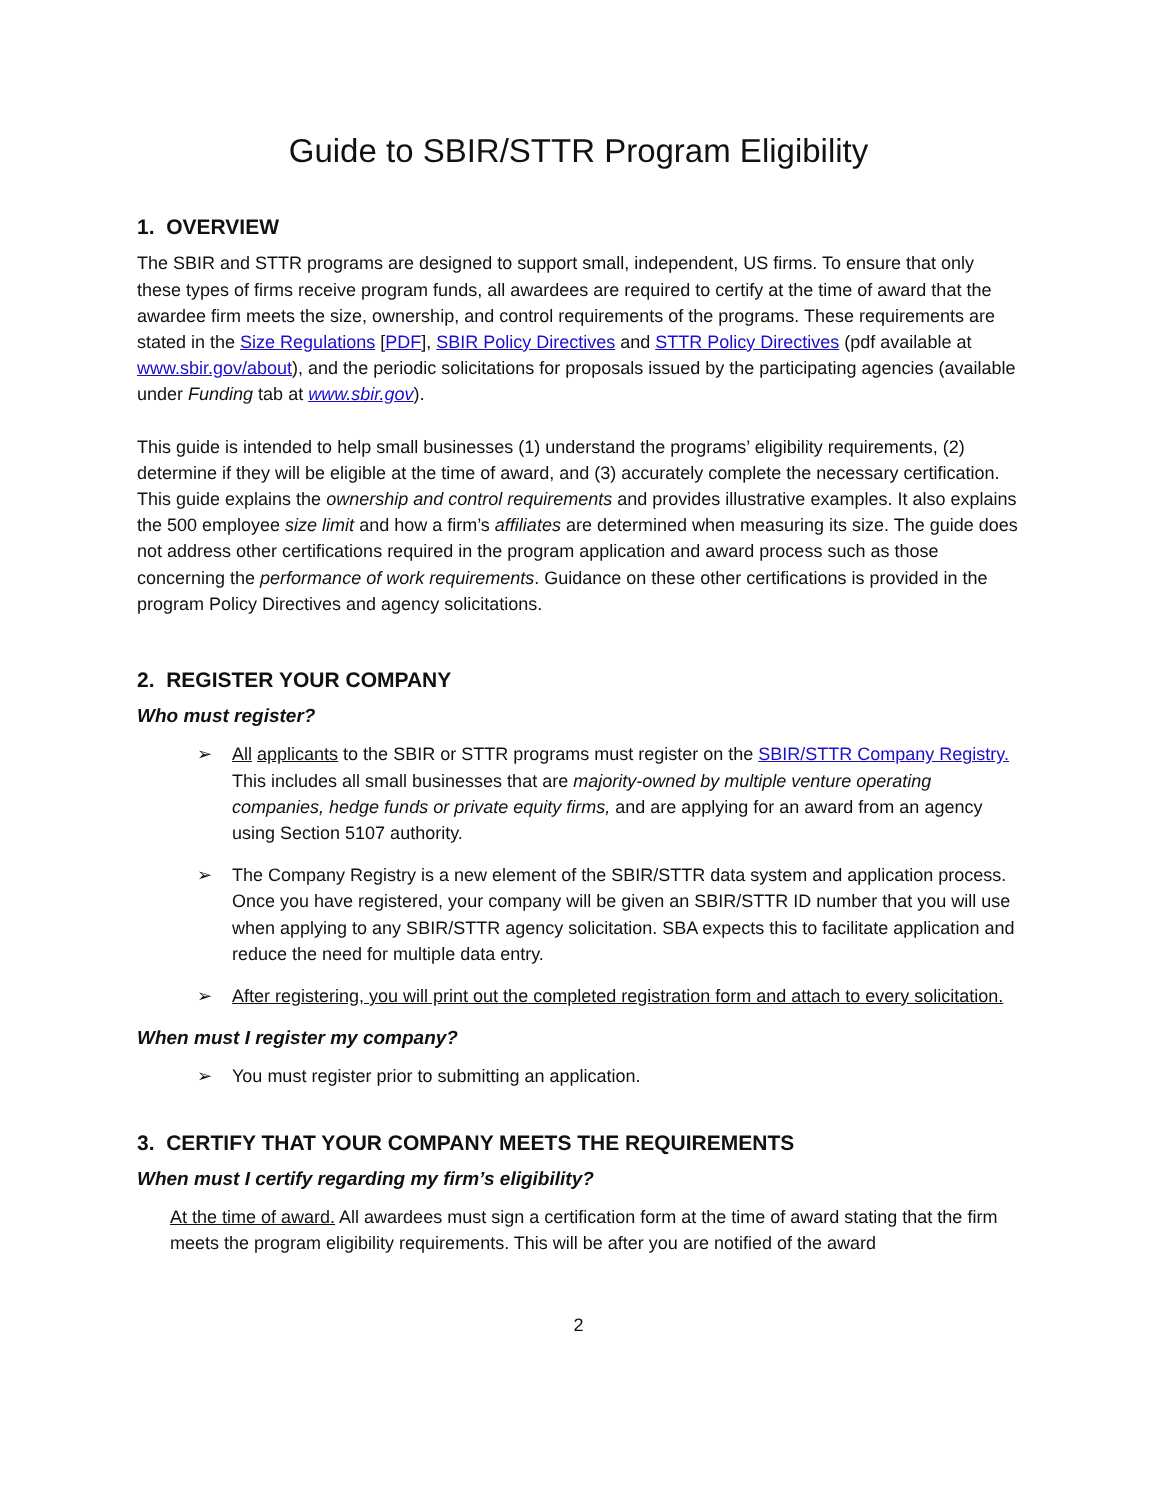Guide to SBIR/STTR Program Eligibility
1. OVERVIEW
The SBIR and STTR programs are designed to support small, independent, US firms. To ensure that only these types of firms receive program funds, all awardees are required to certify at the time of award that the awardee firm meets the size, ownership, and control requirements of the programs. These requirements are stated in the Size Regulations [PDF], SBIR Policy Directives and STTR Policy Directives (pdf available at www.sbir.gov/about), and the periodic solicitations for proposals issued by the participating agencies (available under Funding tab at www.sbir.gov).
This guide is intended to help small businesses (1) understand the programs’ eligibility requirements, (2) determine if they will be eligible at the time of award, and (3) accurately complete the necessary certification. This guide explains the ownership and control requirements and provides illustrative examples. It also explains the 500 employee size limit and how a firm’s affiliates are determined when measuring its size. The guide does not address other certifications required in the program application and award process such as those concerning the performance of work requirements. Guidance on these other certifications is provided in the program Policy Directives and agency solicitations.
2. REGISTER YOUR COMPANY
Who must register?
➢ All applicants to the SBIR or STTR programs must register on the SBIR/STTR Company Registry. This includes all small businesses that are majority-owned by multiple venture operating companies, hedge funds or private equity firms, and are applying for an award from an agency using Section 5107 authority.
➢ The Company Registry is a new element of the SBIR/STTR data system and application process. Once you have registered, your company will be given an SBIR/STTR ID number that you will use when applying to any SBIR/STTR agency solicitation. SBA expects this to facilitate application and reduce the need for multiple data entry.
➢ After registering, you will print out the completed registration form and attach to every solicitation.
When must I register my company?
➢ You must register prior to submitting an application.
3. CERTIFY THAT YOUR COMPANY MEETS THE REQUIREMENTS
When must I certify regarding my firm’s eligibility?
At the time of award. All awardees must sign a certification form at the time of award stating that the firm meets the program eligibility requirements. This will be after you are notified of the award
2